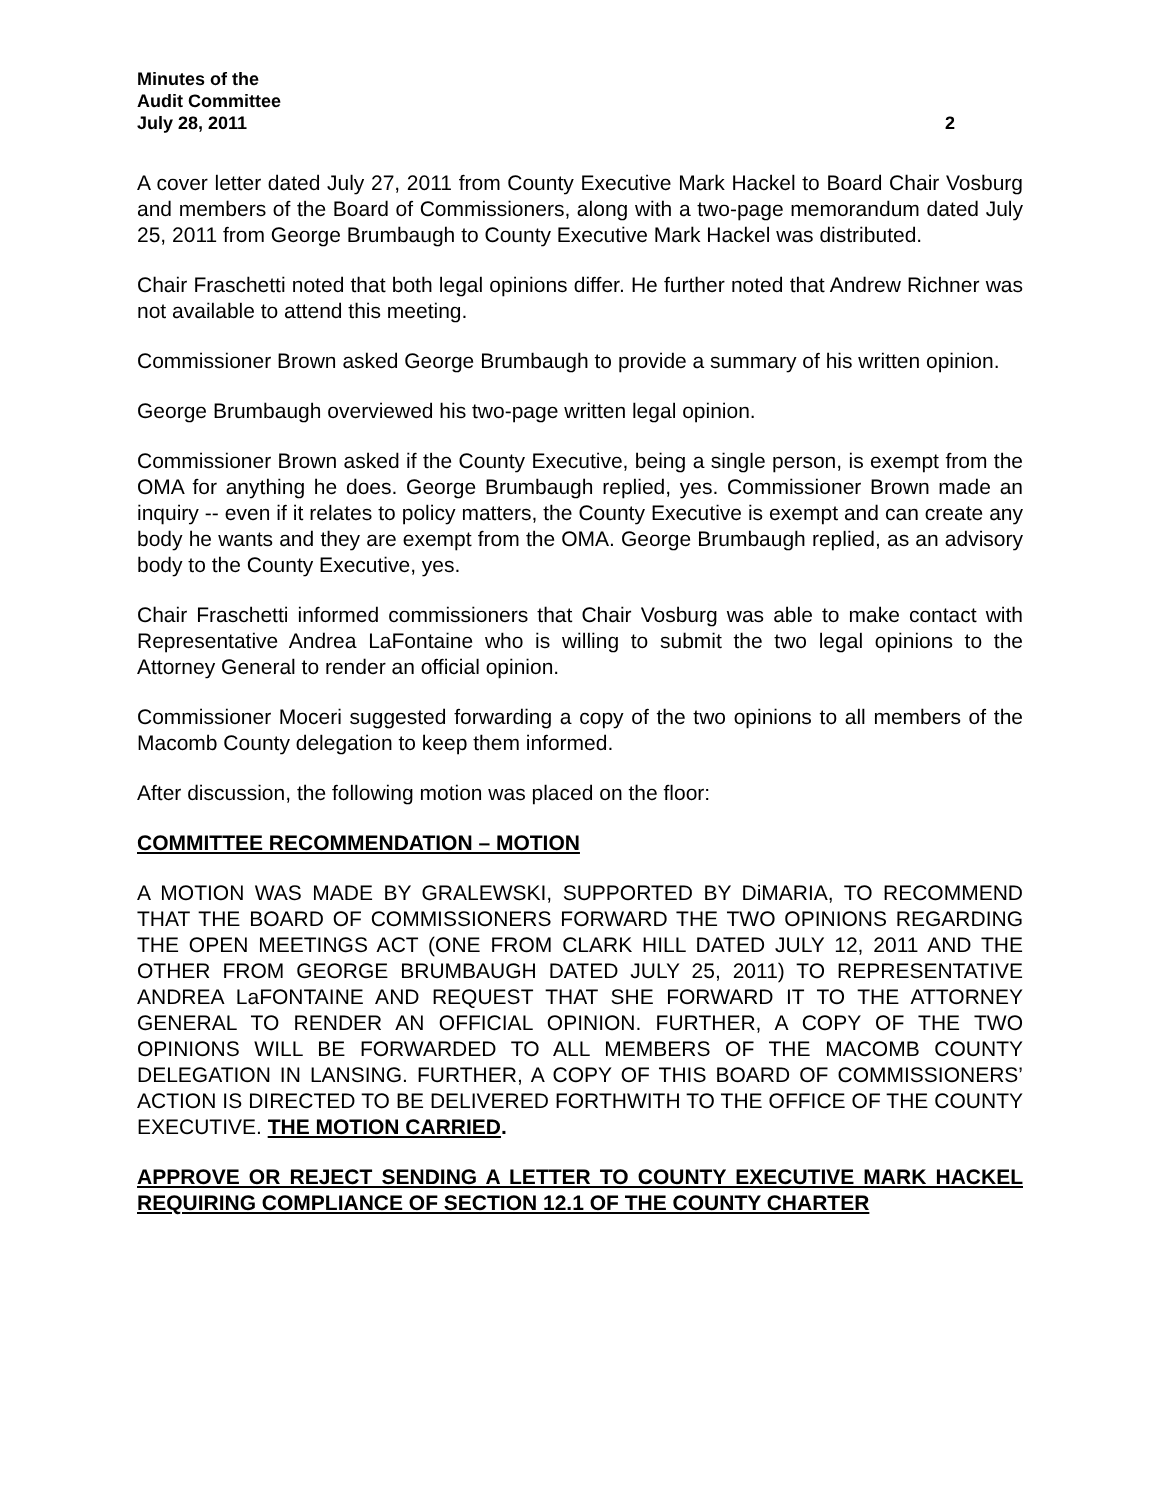Minutes of the
Audit Committee
July 28, 2011 2
A cover letter dated July 27, 2011 from County Executive Mark Hackel to Board Chair Vosburg and members of the Board of Commissioners, along with a two-page memorandum dated July 25, 2011 from George Brumbaugh to County Executive Mark Hackel was distributed.
Chair Fraschetti noted that both legal opinions differ. He further noted that Andrew Richner was not available to attend this meeting.
Commissioner Brown asked George Brumbaugh to provide a summary of his written opinion.
George Brumbaugh overviewed his two-page written legal opinion.
Commissioner Brown asked if the County Executive, being a single person, is exempt from the OMA for anything he does. George Brumbaugh replied, yes. Commissioner Brown made an inquiry -- even if it relates to policy matters, the County Executive is exempt and can create any body he wants and they are exempt from the OMA. George Brumbaugh replied, as an advisory body to the County Executive, yes.
Chair Fraschetti informed commissioners that Chair Vosburg was able to make contact with Representative Andrea LaFontaine who is willing to submit the two legal opinions to the Attorney General to render an official opinion.
Commissioner Moceri suggested forwarding a copy of the two opinions to all members of the Macomb County delegation to keep them informed.
After discussion, the following motion was placed on the floor:
COMMITTEE RECOMMENDATION – MOTION
A MOTION WAS MADE BY GRALEWSKI, SUPPORTED BY DiMARIA, TO RECOMMEND THAT THE BOARD OF COMMISSIONERS FORWARD THE TWO OPINIONS REGARDING THE OPEN MEETINGS ACT (ONE FROM CLARK HILL DATED JULY 12, 2011 AND THE OTHER FROM GEORGE BRUMBAUGH DATED JULY 25, 2011) TO REPRESENTATIVE ANDREA LaFONTAINE AND REQUEST THAT SHE FORWARD IT TO THE ATTORNEY GENERAL TO RENDER AN OFFICIAL OPINION. FURTHER, A COPY OF THE TWO OPINIONS WILL BE FORWARDED TO ALL MEMBERS OF THE MACOMB COUNTY DELEGATION IN LANSING. FURTHER, A COPY OF THIS BOARD OF COMMISSIONERS’ ACTION IS DIRECTED TO BE DELIVERED FORTHWITH TO THE OFFICE OF THE COUNTY EXECUTIVE. THE MOTION CARRIED.
APPROVE OR REJECT SENDING A LETTER TO COUNTY EXECUTIVE MARK HACKEL REQUIRING COMPLIANCE OF SECTION 12.1 OF THE COUNTY CHARTER